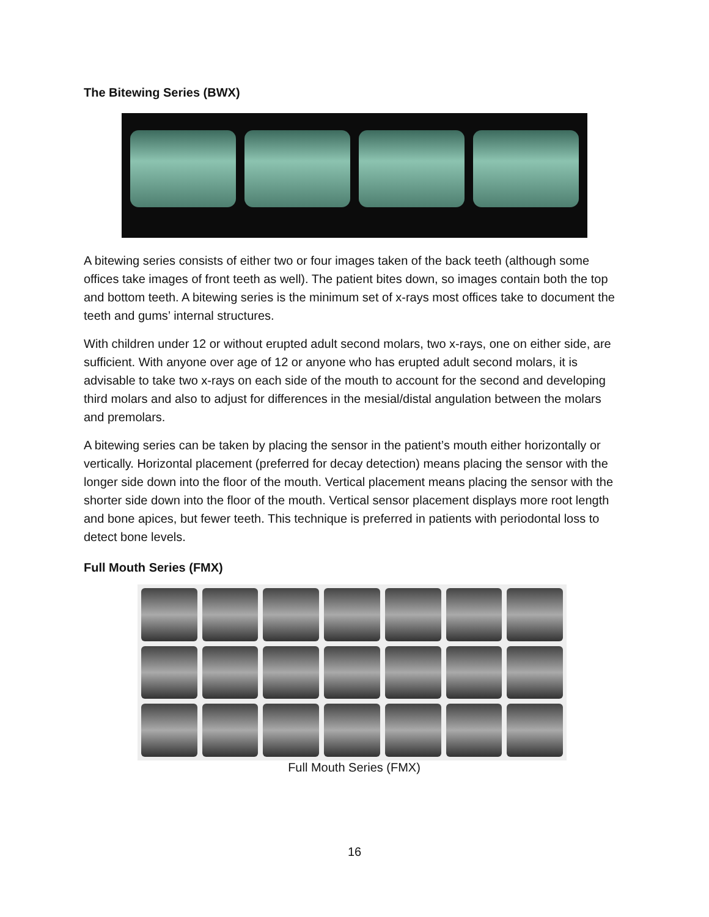The Bitewing Series (BWX)
A bitewing series consists of either two or four images taken of the back teeth (although some offices take images of front teeth as well). The patient bites down, so images contain both the top and bottom teeth. A bitewing series is the minimum set of x-rays most offices take to document the teeth and gums’ internal structures.
With children under 12 or without erupted adult second molars, two x-rays, one on either side, are sufficient. With anyone over age of 12 or anyone who has erupted adult second molars, it is advisable to take two x-rays on each side of the mouth to account for the second and developing third molars and also to adjust for differences in the mesial/distal angulation between the molars and premolars.
A bitewing series can be taken by placing the sensor in the patient’s mouth either horizontally or vertically. Horizontal placement (preferred for decay detection) means placing the sensor with the longer side down into the floor of the mouth. Vertical placement means placing the sensor with the shorter side down into the floor of the mouth. Vertical sensor placement displays more root length and bone apices, but fewer teeth. This technique is preferred in patients with periodontal loss to detect bone levels.
Full Mouth Series (FMX)
Full Mouth Series (FMX)
16